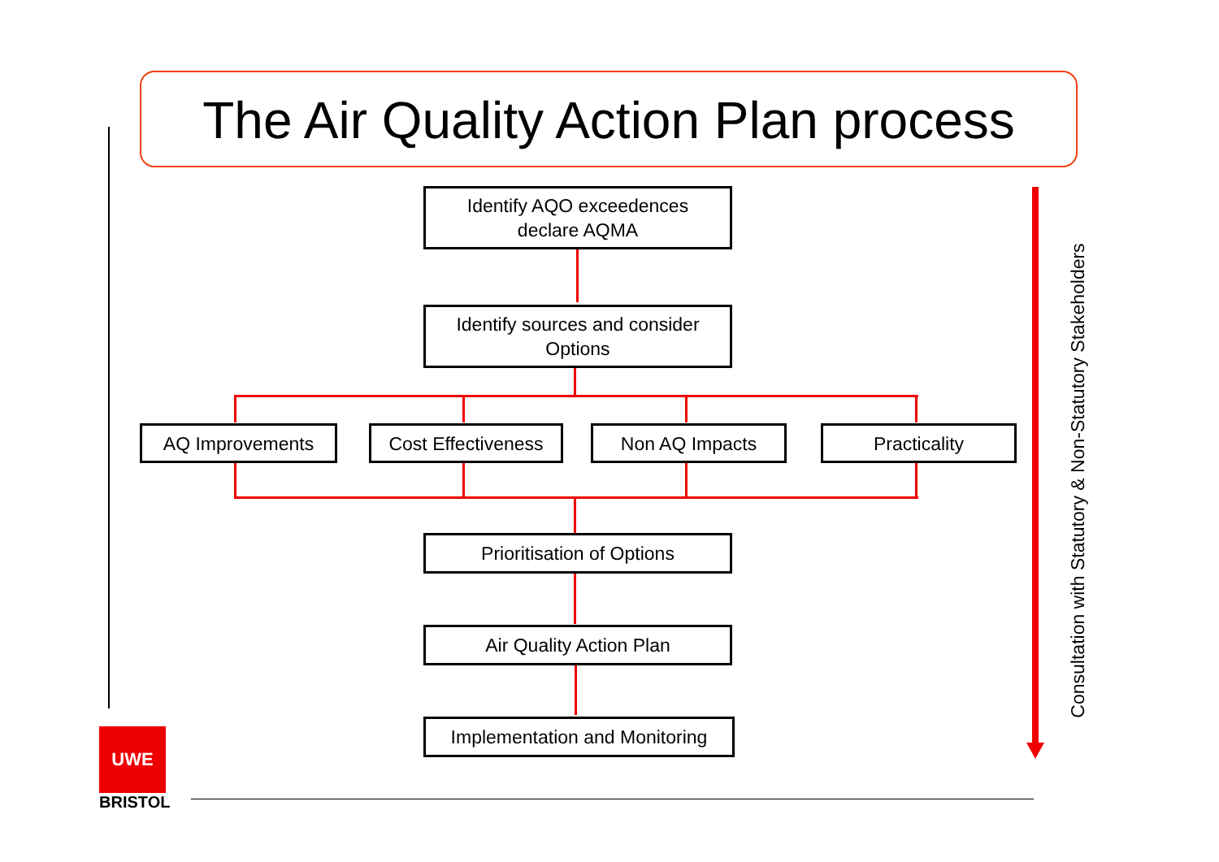The Air Quality Action Plan process
Identify AQO exceedences
declare AQMA
Identify sources and consider
Options
AQ Improvements
Cost Effectiveness
Non AQ Impacts Practicality
Prioritisation of Options
Air Quality Action Plan
Implementation and Monitoring
Consultation with Statutory & Non-Statutory Stakeholders
UWE
BRISTOL